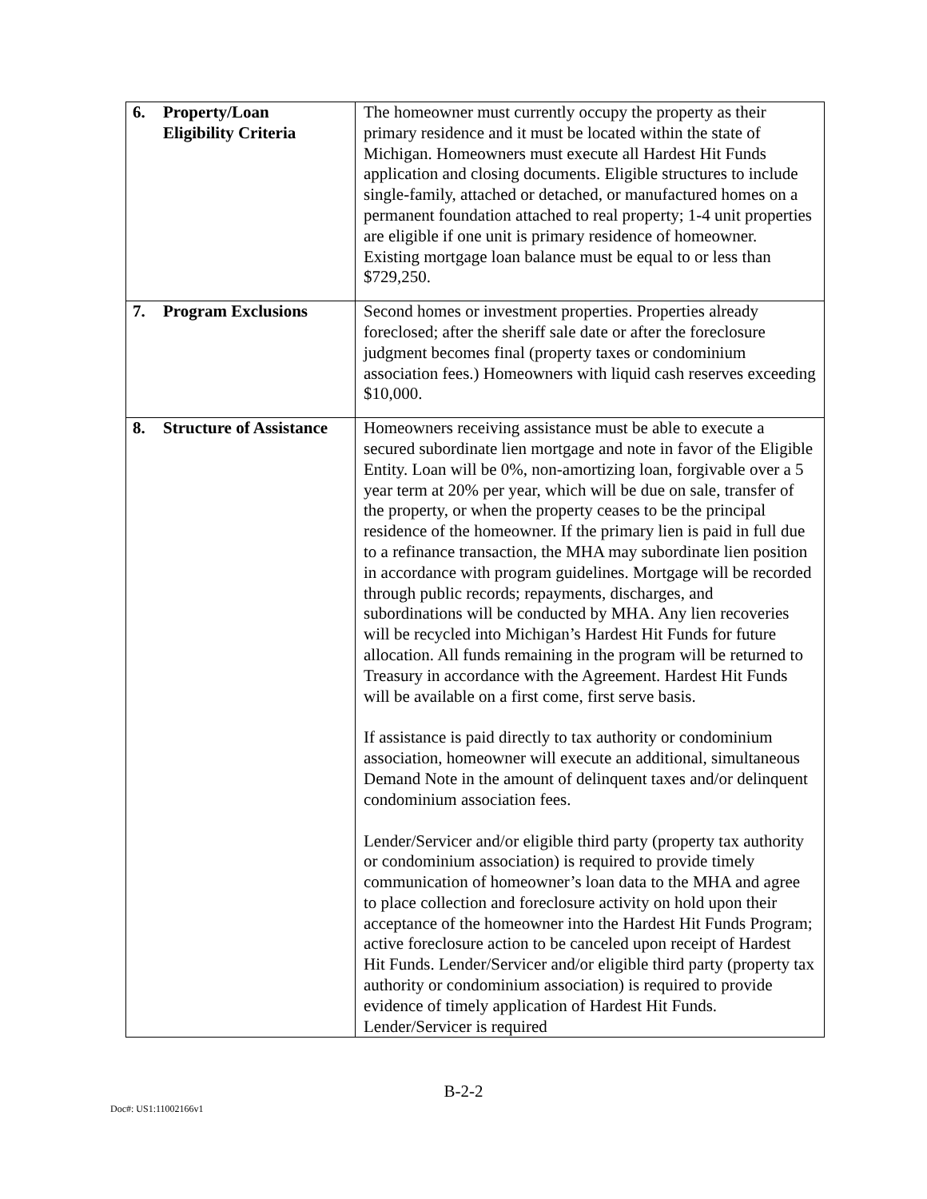| 6. Property/Loan Eligibility Criteria | The homeowner must currently occupy the property as their primary residence and it must be located within the state of Michigan. Homeowners must execute all Hardest Hit Funds application and closing documents. Eligible structures to include single-family, attached or detached, or manufactured homes on a permanent foundation attached to real property; 1-4 unit properties are eligible if one unit is primary residence of homeowner. Existing mortgage loan balance must be equal to or less than $729,250. |
| 7. Program Exclusions | Second homes or investment properties. Properties already foreclosed; after the sheriff sale date or after the foreclosure judgment becomes final (property taxes or condominium association fees.) Homeowners with liquid cash reserves exceeding $10,000. |
| 8. Structure of Assistance | Homeowners receiving assistance must be able to execute a secured subordinate lien mortgage and note in favor of the Eligible Entity. Loan will be 0%, non-amortizing loan, forgivable over a 5 year term at 20% per year, which will be due on sale, transfer of the property, or when the property ceases to be the principal residence of the homeowner. If the primary lien is paid in full due to a refinance transaction, the MHA may subordinate lien position in accordance with program guidelines. Mortgage will be recorded through public records; repayments, discharges, and subordinations will be conducted by MHA. Any lien recoveries will be recycled into Michigan’s Hardest Hit Funds for future allocation. All funds remaining in the program will be returned to Treasury in accordance with the Agreement. Hardest Hit Funds will be available on a first come, first serve basis. If assistance is paid directly to tax authority or condominium association, homeowner will execute an additional, simultaneous Demand Note in the amount of delinquent taxes and/or delinquent condominium association fees. Lender/Servicer and/or eligible third party (property tax authority or condominium association) is required to provide timely communication of homeowner’s loan data to the MHA and agree to place collection and foreclosure activity on hold upon their acceptance of the homeowner into the Hardest Hit Funds Program; active foreclosure action to be canceled upon receipt of Hardest Hit Funds. Lender/Servicer and/or eligible third party (property tax authority or condominium association) is required to provide evidence of timely application of Hardest Hit Funds. Lender/Servicer is required |
B-2-2
Doc#: US1:11002166v1